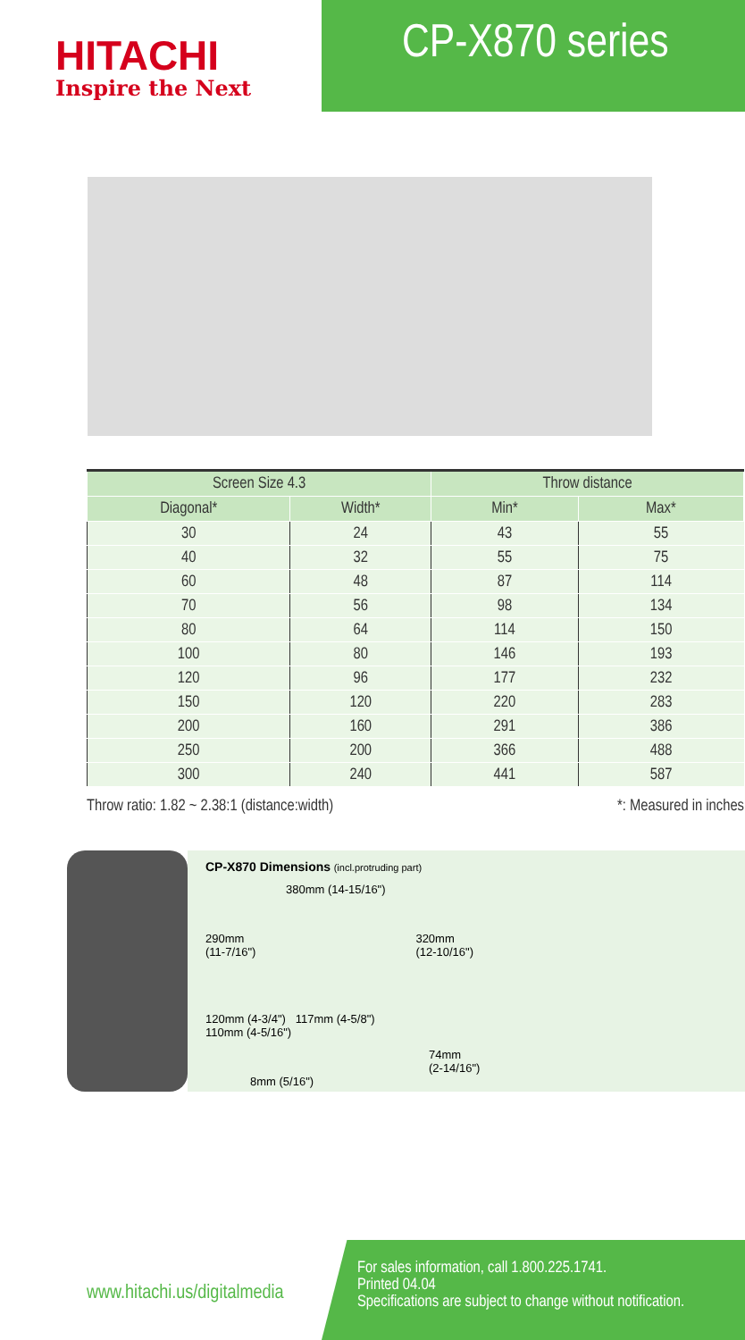HITACHI
Inspire the Next
CP-X870 series
| Screen Size 4.3 | | Throw distance | |
| --- | --- | --- | --- |
| Diagonal* | Width* | Min* | Max* |
| 30 | 24 | 43 | 55 |
| 40 | 32 | 55 | 75 |
| 60 | 48 | 87 | 114 |
| 70 | 56 | 98 | 134 |
| 80 | 64 | 114 | 150 |
| 100 | 80 | 146 | 193 |
| 120 | 96 | 177 | 232 |
| 150 | 120 | 220 | 283 |
| 200 | 160 | 291 | 386 |
| 250 | 200 | 366 | 488 |
| 300 | 240 | 441 | 587 |
Throw ratio: 1.82 ~ 2.38:1 (distance:width) *: Measured in inches
CP-X870 Dimensions (incl.protruding part)
380mm (14-15/16")
290mm
(11-7/16") 320mm
(12-10/16")
120mm (4-3/4") 117mm (4-5/8")
110mm (4-5/16")
74mm
(2-14/16")
8mm (5/16")
www.hitachi.us/digitalmedia
For sales information, call 1.800.225.1741.
Printed 04.04
Specifications are subject to change without notification.